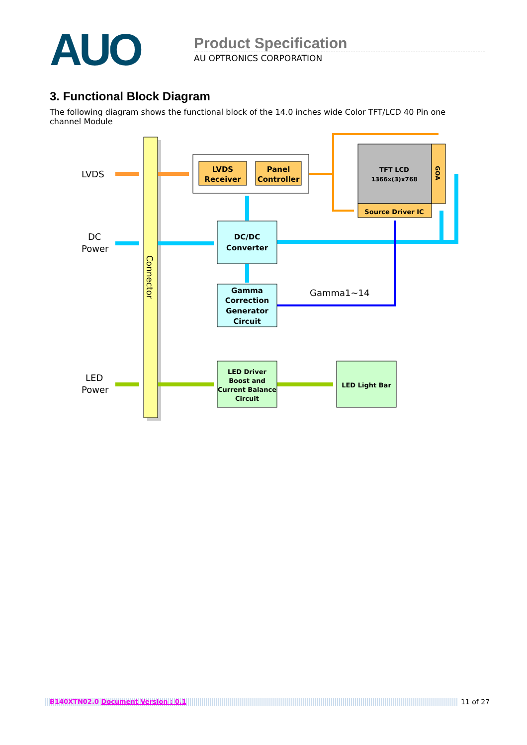AUO
Product Specification
AU OPTRONICS CORPORATION
3. Functional Block Diagram
The following diagram shows the functional block of the 14.0 inches wide Color TFT/LCD 40 Pin one channel Module
Connector
LVDS
DC
Power
LED
Power
LVDS
Receiver
Panel
Controller
TFT LCD
1366x(3)x768
GOA
Source Driver IC
DC/DC
Converter
Gamma
Correction
Generator
Circuit
Gamma1~14
LED Driver
Boost and
Current Balance
Circuit
LED Light Bar
B140XTN02.0 Document Version : 0.1 11 of 27